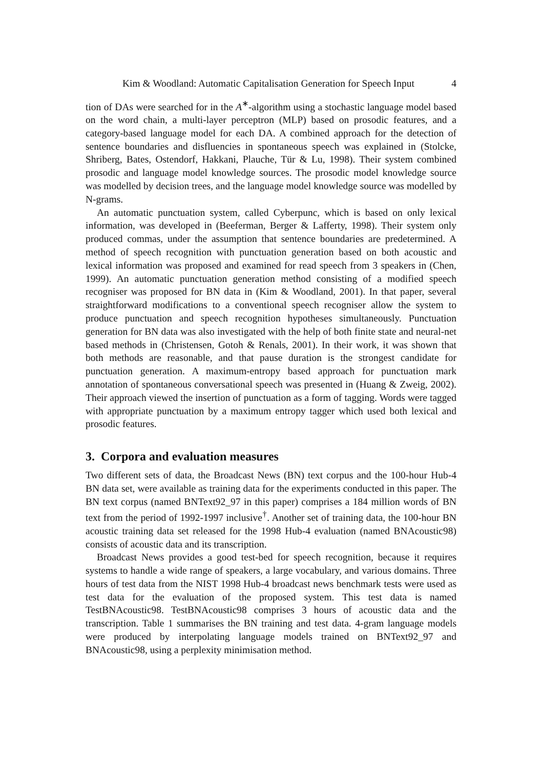Kim & Woodland: Automatic Capitalisation Generation for Speech Input 4
tion of DAs were searched for in the A<sup>∗</sup>-algorithm using a stochastic language model based on the word chain, a multi-layer perceptron (MLP) based on prosodic features, and a category-based language model for each DA. A combined approach for the detection of sentence boundaries and disfluencies in spontaneous speech was explained in (Stolcke, Shriberg, Bates, Ostendorf, Hakkani, Plauche, Tür & Lu, 1998). Their system combined prosodic and language model knowledge sources. The prosodic model knowledge source was modelled by decision trees, and the language model knowledge source was modelled by N-grams.
An automatic punctuation system, called Cyberpunc, which is based on only lexical information, was developed in (Beeferman, Berger & Lafferty, 1998). Their system only produced commas, under the assumption that sentence boundaries are predetermined. A method of speech recognition with punctuation generation based on both acoustic and lexical information was proposed and examined for read speech from 3 speakers in (Chen, 1999). An automatic punctuation generation method consisting of a modified speech recogniser was proposed for BN data in (Kim & Woodland, 2001). In that paper, several straightforward modifications to a conventional speech recogniser allow the system to produce punctuation and speech recognition hypotheses simultaneously. Punctuation generation for BN data was also investigated with the help of both finite state and neural-net based methods in (Christensen, Gotoh & Renals, 2001). In their work, it was shown that both methods are reasonable, and that pause duration is the strongest candidate for punctuation generation. A maximum-entropy based approach for punctuation mark annotation of spontaneous conversational speech was presented in (Huang & Zweig, 2002). Their approach viewed the insertion of punctuation as a form of tagging. Words were tagged with appropriate punctuation by a maximum entropy tagger which used both lexical and prosodic features.
3. Corpora and evaluation measures
Two different sets of data, the Broadcast News (BN) text corpus and the 100-hour Hub-4 BN data set, were available as training data for the experiments conducted in this paper. The BN text corpus (named BNText92_97 in this paper) comprises a 184 million words of BN text from the period of 1992-1997 inclusive<sup>†</sup>. Another set of training data, the 100-hour BN acoustic training data set released for the 1998 Hub-4 evaluation (named BNAcoustic98) consists of acoustic data and its transcription.
Broadcast News provides a good test-bed for speech recognition, because it requires systems to handle a wide range of speakers, a large vocabulary, and various domains. Three hours of test data from the NIST 1998 Hub-4 broadcast news benchmark tests were used as test data for the evaluation of the proposed system. This test data is named TestBNAcoustic98. TestBNAcoustic98 comprises 3 hours of acoustic data and the transcription. Table 1 summarises the BN training and test data. 4-gram language models were produced by interpolating language models trained on BNText92_97 and BNAcoustic98, using a perplexity minimisation method.